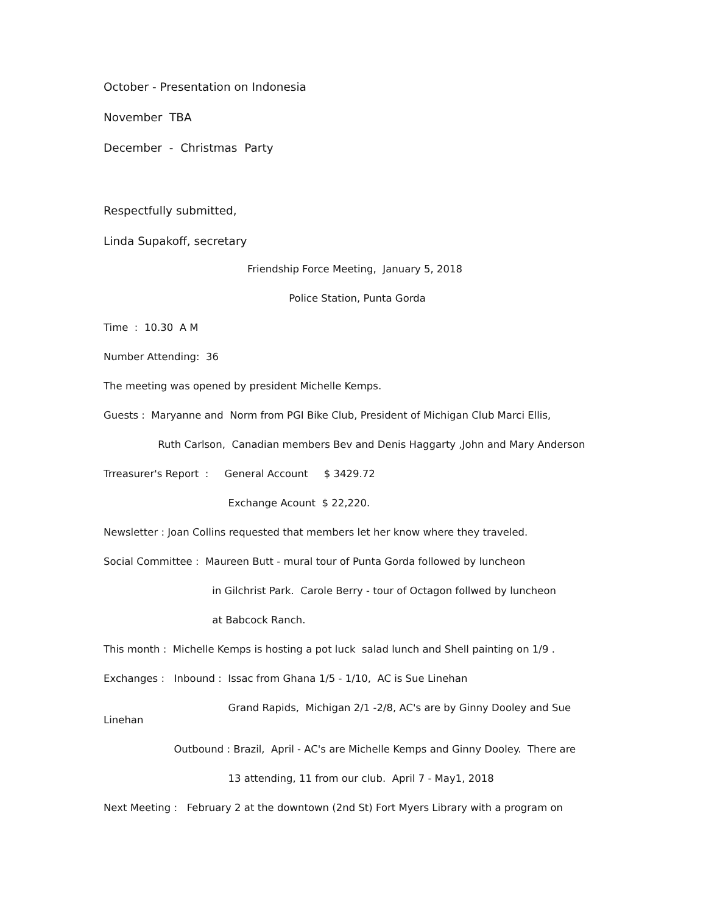October - Presentation on Indonesia
November TBA
December - Christmas Party
Respectfully submitted,
Linda Supakoff, secretary
Friendship Force Meeting, January 5, 2018
Police Station, Punta Gorda
Time : 10.30 A M
Number Attending: 36
The meeting was opened by president Michelle Kemps.
Guests : Maryanne and Norm from PGI Bike Club, President of Michigan Club Marci Ellis,
Ruth Carlson, Canadian members Bev and Denis Haggarty ,John and Mary Anderson
Trreasurer's Report : General Account $ 3429.72
Exchange Acount $ 22,220.
Newsletter : Joan Collins requested that members let her know where they traveled.
Social Committee : Maureen Butt - mural tour of Punta Gorda followed by luncheon
in Gilchrist Park. Carole Berry - tour of Octagon follwed by luncheon
at Babcock Ranch.
This month : Michelle Kemps is hosting a pot luck salad lunch and Shell painting on 1/9 .
Exchanges : Inbound : Issac from Ghana 1/5 - 1/10, AC is Sue Linehan
Grand Rapids, Michigan 2/1 -2/8, AC's are by Ginny Dooley and Sue Linehan
Outbound : Brazil, April - AC's are Michelle Kemps and Ginny Dooley. There are
13 attending, 11 from our club. April 7 - May1, 2018
Next Meeting : February 2 at the downtown (2nd St) Fort Myers Library with a program on